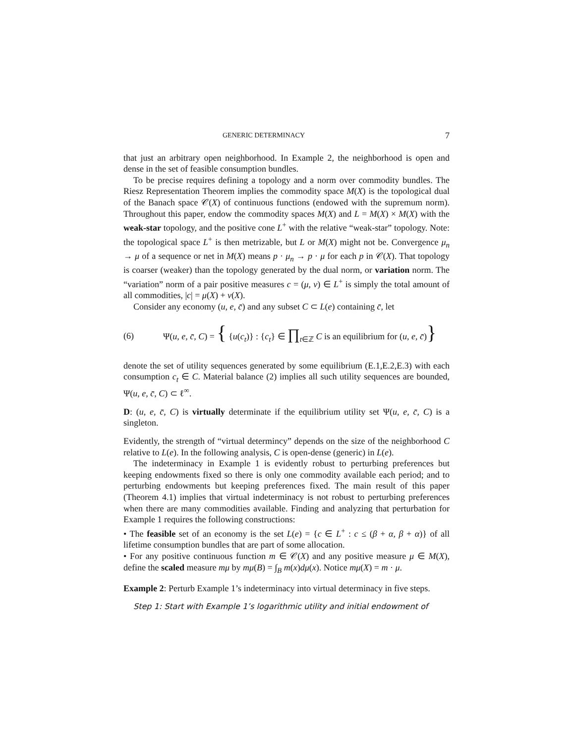GENERIC DETERMINACY 7
that just an arbitrary open neighborhood. In Example 2, the neighborhood is open and dense in the set of feasible consumption bundles.
To be precise requires defining a topology and a norm over commodity bundles. The Riesz Representation Theorem implies the commodity space M(X) is the topological dual of the Banach space 𝒞(X) of continuous functions (endowed with the supremum norm). Throughout this paper, endow the commodity spaces M(X) and L = M(X) × M(X) with the weak-star topology, and the positive cone L<sup>+</sup> with the relative “weak-star” topology. Note: the topological space L<sup>+</sup> is then metrizable, but L or M(X) might not be. Convergence μ<sub>n</sub> → μ of a sequence or net in M(X) means p · μ<sub>n</sub> → p · μ for each p in 𝒞(X). That topology is coarser (weaker) than the topology generated by the dual norm, or variation norm. The “variation” norm of a pair positive measures c = (μ, ν) ∈ L<sup>+</sup> is simply the total amount of all commodities, |c| = μ(X) + ν(X).
Consider any economy (u, e, c̄) and any subset C ⊂ L(e) containing c̄, let
(6) Ψ(u, e, c̄, C) = { {u(c<sub>t</sub>)} : {c<sub>t</sub>} ∈ ∏<sub>t∈ℤ</sub> C is an equilibrium for (u, e, c̄)}
denote the set of utility sequences generated by some equilibrium (E.1,E.2,E.3) with each consumption c<sub>t</sub> ∈ C. Material balance (2) implies all such utility sequences are bounded, Ψ(u, e, c̄, C) ⊂ ℓ<sup>∞</sup>.
D: (u, e, c̄, C) is virtually determinate if the equilibrium utility set Ψ(u, e, c̄, C) is a singleton.
Evidently, the strength of “virtual determincy” depends on the size of the neighborhood C relative to L(e). In the following analysis, C is open-dense (generic) in L(e).
The indeterminacy in Example 1 is evidently robust to perturbing preferences but keeping endowments fixed so there is only one commodity available each period; and to perturbing endowments but keeping preferences fixed. The main result of this paper (Theorem 4.1) implies that virtual indeterminacy is not robust to perturbing preferences when there are many commodities available. Finding and analyzing that perturbation for Example 1 requires the following constructions:
• The feasible set of an economy is the set L(e) = {c ∈ L<sup>+</sup> : c ≤ (β + α, β + α)} of all lifetime consumption bundles that are part of some allocation.
• For any positive continuous function m ∈ 𝒞(X) and any positive measure μ ∈ M(X), define the scaled measure mμ by mμ(B) = ∫<sub>B</sub> m(x)dμ(x). Notice mμ(X) = m · μ.
Example 2: Perturb Example 1’s indeterminacy into virtual determinacy in five steps.
Step 1: Start with Example 1’s logarithmic utility and initial endowment of